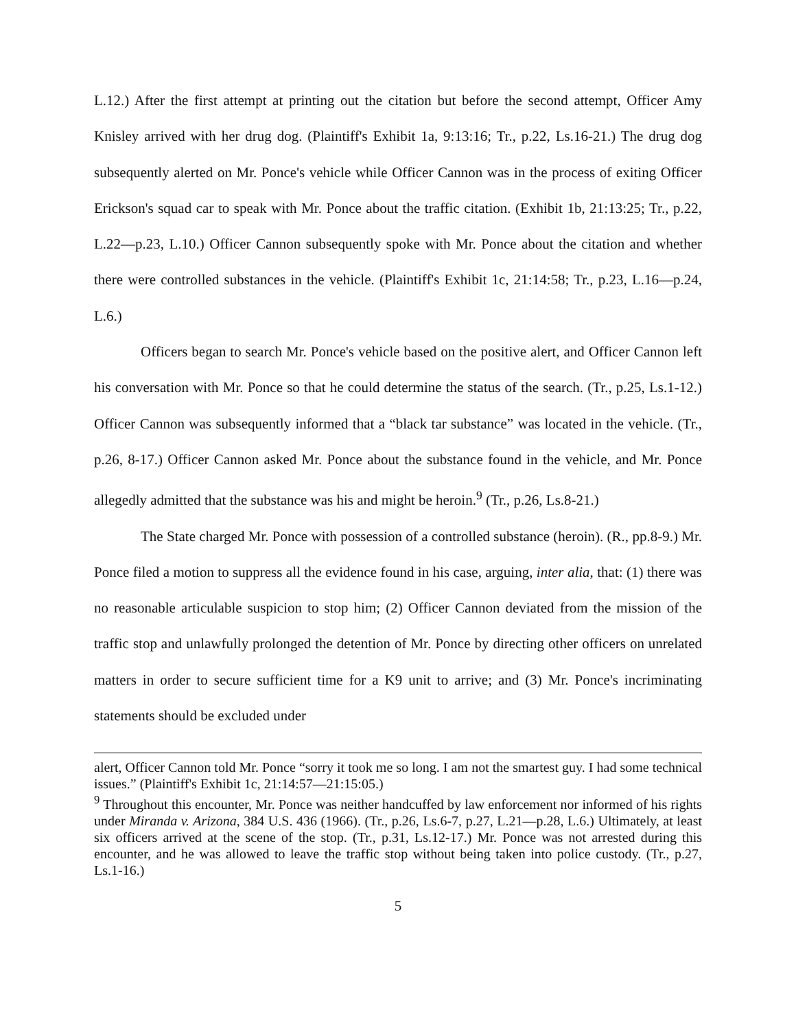L.12.) After the first attempt at printing out the citation but before the second attempt, Officer Amy Knisley arrived with her drug dog. (Plaintiff's Exhibit 1a, 9:13:16; Tr., p.22, Ls.16-21.) The drug dog subsequently alerted on Mr. Ponce's vehicle while Officer Cannon was in the process of exiting Officer Erickson's squad car to speak with Mr. Ponce about the traffic citation. (Exhibit 1b, 21:13:25; Tr., p.22, L.22—p.23, L.10.) Officer Cannon subsequently spoke with Mr. Ponce about the citation and whether there were controlled substances in the vehicle. (Plaintiff's Exhibit 1c, 21:14:58; Tr., p.23, L.16—p.24, L.6.)
Officers began to search Mr. Ponce's vehicle based on the positive alert, and Officer Cannon left his conversation with Mr. Ponce so that he could determine the status of the search. (Tr., p.25, Ls.1-12.) Officer Cannon was subsequently informed that a “black tar substance” was located in the vehicle. (Tr., p.26, 8-17.) Officer Cannon asked Mr. Ponce about the substance found in the vehicle, and Mr. Ponce allegedly admitted that the substance was his and might be heroin.<sup>9</sup> (Tr., p.26, Ls.8-21.)
The State charged Mr. Ponce with possession of a controlled substance (heroin). (R., pp.8-9.) Mr. Ponce filed a motion to suppress all the evidence found in his case, arguing, inter alia, that: (1) there was no reasonable articulable suspicion to stop him; (2) Officer Cannon deviated from the mission of the traffic stop and unlawfully prolonged the detention of Mr. Ponce by directing other officers on unrelated matters in order to secure sufficient time for a K9 unit to arrive; and (3) Mr. Ponce's incriminating statements should be excluded under
alert, Officer Cannon told Mr. Ponce “sorry it took me so long. I am not the smartest guy. I had some technical issues.” (Plaintiff's Exhibit 1c, 21:14:57—21:15:05.)
<sup>9</sup> Throughout this encounter, Mr. Ponce was neither handcuffed by law enforcement nor informed of his rights under Miranda v. Arizona, 384 U.S. 436 (1966). (Tr., p.26, Ls.6-7, p.27, L.21—p.28, L.6.) Ultimately, at least six officers arrived at the scene of the stop. (Tr., p.31, Ls.12-17.) Mr. Ponce was not arrested during this encounter, and he was allowed to leave the traffic stop without being taken into police custody. (Tr., p.27, Ls.1-16.)
5